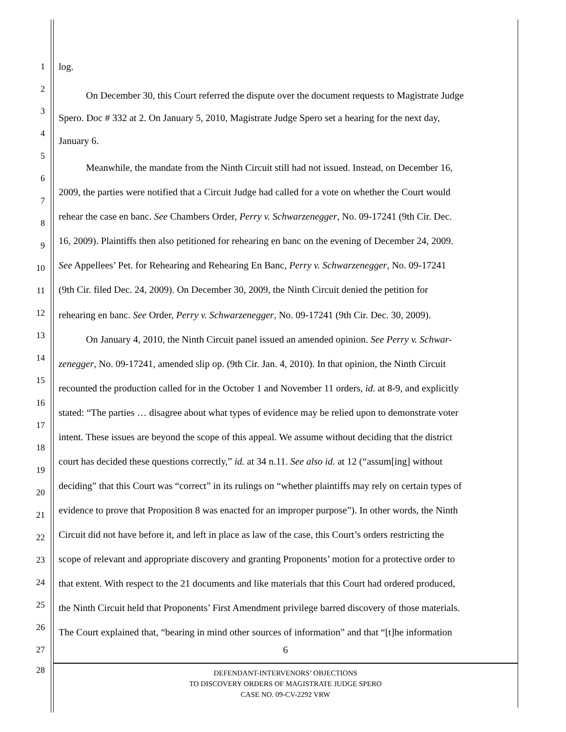1 log.
2
On December 30, this Court referred the dispute over the document requests to Magistrate Judge
3
Spero. Doc # 332 at 2. On January 5, 2010, Magistrate Judge Spero set a hearing for the next day,
4
January 6.
5
Meanwhile, the mandate from the Ninth Circuit still had not issued. Instead, on December 16,
6
2009, the parties were notified that a Circuit Judge had called for a vote on whether the Court would
7
rehear the case en banc. See Chambers Order, Perry v. Schwarzenegger, No. 09-17241 (9th Cir. Dec.
8
16, 2009). Plaintiffs then also petitioned for rehearing en banc on the evening of December 24, 2009.
9
10 See Appellees’ Pet. for Rehearing and Rehearing En Banc, Perry v. Schwarzenegger, No. 09-17241
11 (9th Cir. filed Dec. 24, 2009). On December 30, 2009, the Ninth Circuit denied the petition for
12 rehearing en banc. See Order, Perry v. Schwarzenegger, No. 09-17241 (9th Cir. Dec. 30, 2009).
13 On January 4, 2010, the Ninth Circuit panel issued an amended opinion. See Perry v. Schwar-
14
zenegger, No. 09-17241, amended slip op. (9th Cir. Jan. 4, 2010). In that opinion, the Ninth Circuit
15
recounted the production called for in the October 1 and November 11 orders, id. at 8-9, and explicitly
16
stated: “The parties … disagree about what types of evidence may be relied upon to demonstrate voter
17
intent. These issues are beyond the scope of this appeal. We assume without deciding that the district
18
court has decided these questions correctly,” id. at 34 n.11. See also id. at 12 (“assum[ing] without
19
deciding” that this Court was “correct” in its rulings on “whether plaintiffs may rely on certain types of
20
evidence to prove that Proposition 8 was enacted for an improper purpose”). In other words, the Ninth
21
22
Circuit did not have before it, and left in place as law of the case, this Court’s orders restricting the
23
scope of relevant and appropriate discovery and granting Proponents’ motion for a protective order to
24
that extent. With respect to the 21 documents and like materials that this Court had ordered produced,
25
the Ninth Circuit held that Proponents’ First Amendment privilege barred discovery of those materials.
26
The Court explained that, “bearing in mind other sources of information” and that “[t]he information
27
28
6
DEFENDANT-INTERVENORS’ OBJECTIONS
TO DISCOVERY ORDERS OF MAGISTRATE JUDGE SPERO
CASE NO. 09-CV-2292 VRW